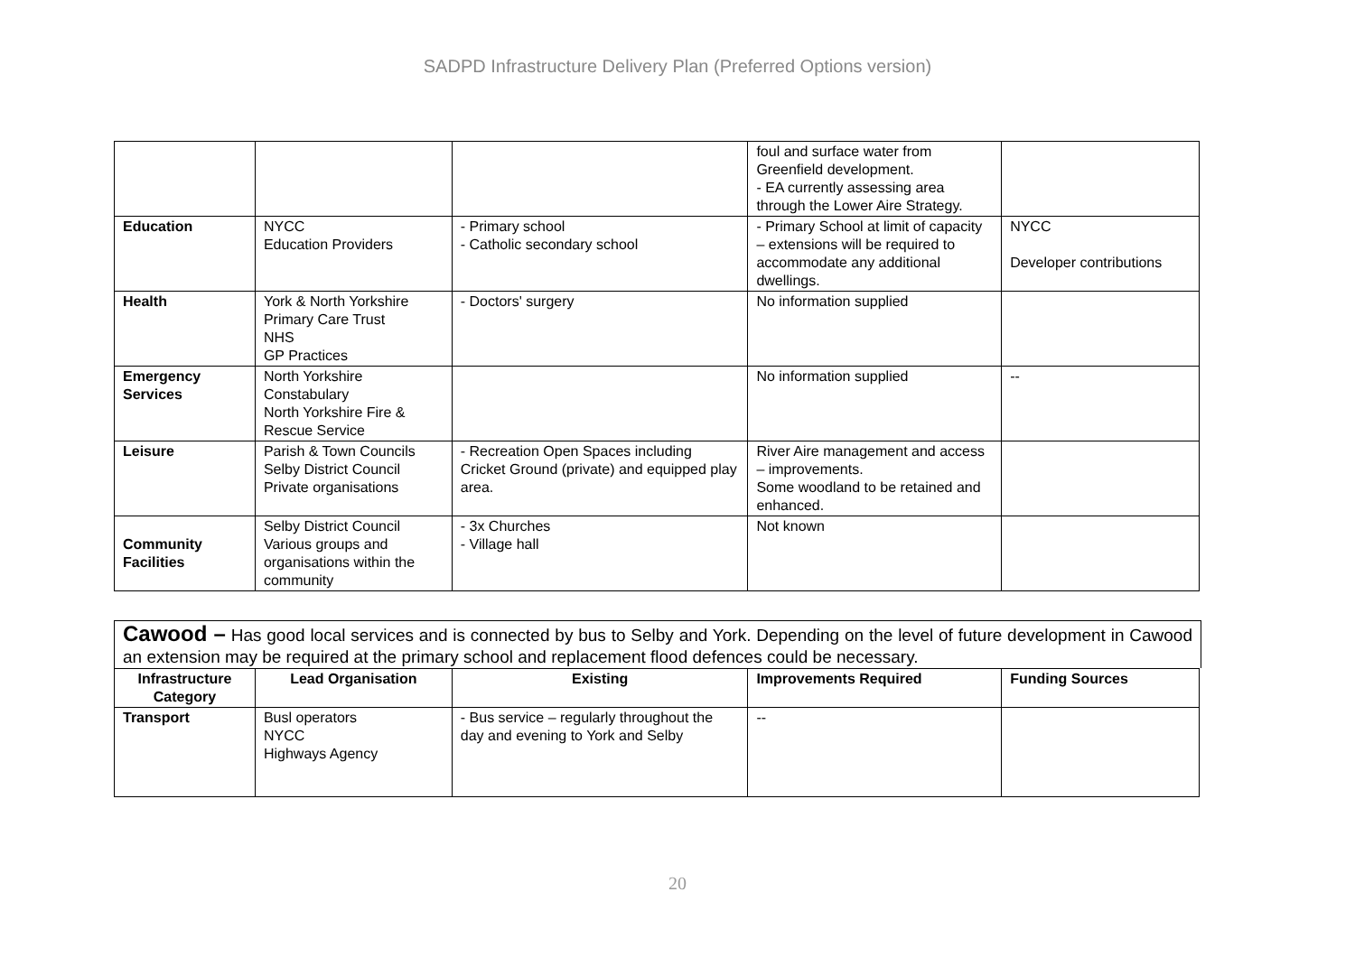SADPD Infrastructure Delivery Plan (Preferred Options version)
| | | | foul and surface water from Greenfield development. - EA currently assessing area through the Lower Aire Strategy. | |
| Education | NYCC Education Providers | - Primary school - Catholic secondary school | - Primary School at limit of capacity – extensions will be required to accommodate any additional dwellings. | NYCC Developer contributions |
| Health | York & North Yorkshire Primary Care Trust NHS GP Practices | - Doctors' surgery | No information supplied | |
| Emergency Services | North Yorkshire Constabulary North Yorkshire Fire & Rescue Service | | No information supplied | -- |
| Leisure | Parish & Town Councils Selby District Council Private organisations | - Recreation Open Spaces including Cricket Ground (private) and equipped play area. | River Aire management and access – improvements. Some woodland to be retained and enhanced. | |
| Community Facilities | Selby District Council Various groups and organisations within the community | - 3x Churches - Village hall | Not known | |
Cawood – Has good local services and is connected by bus to Selby and York. Depending on the level of future development in Cawood an extension may be required at the primary school and replacement flood defences could be necessary.
| Infrastructure Category | Lead Organisation | Existing | Improvements Required | Funding Sources |
| --- | --- | --- | --- | --- |
| Transport | Busl operators NYCC Highways Agency | - Bus service – regularly throughout the day and evening to York and Selby | -- | |
20